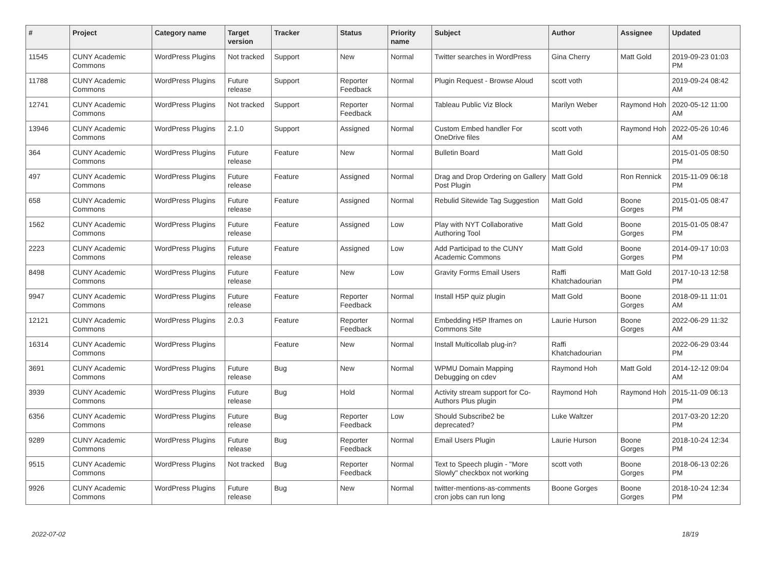| # | Project | Category name | Target version | Tracker | Status | Priority name | Subject | Author | Assignee | Updated |
| --- | --- | --- | --- | --- | --- | --- | --- | --- | --- | --- |
| 11545 | CUNY Academic Commons | WordPress Plugins | Not tracked | Support | New | Normal | Twitter searches in WordPress | Gina Cherry | Matt Gold | 2019-09-23 01:03 PM |
| 11788 | CUNY Academic Commons | WordPress Plugins | Future release | Support | Reporter Feedback | Normal | Plugin Request - Browse Aloud | scott voth | | 2019-09-24 08:42 AM |
| 12741 | CUNY Academic Commons | WordPress Plugins | Not tracked | Support | Reporter Feedback | Normal | Tableau Public Viz Block | Marilyn Weber | Raymond Hoh | 2020-05-12 11:00 AM |
| 13946 | CUNY Academic Commons | WordPress Plugins | 2.1.0 | Support | Assigned | Normal | Custom Embed handler For OneDrive files | scott voth | Raymond Hoh | 2022-05-26 10:46 AM |
| 364 | CUNY Academic Commons | WordPress Plugins | Future release | Feature | New | Normal | Bulletin Board | Matt Gold | | 2015-01-05 08:50 PM |
| 497 | CUNY Academic Commons | WordPress Plugins | Future release | Feature | Assigned | Normal | Drag and Drop Ordering on Gallery Post Plugin | Matt Gold | Ron Rennick | 2015-11-09 06:18 PM |
| 658 | CUNY Academic Commons | WordPress Plugins | Future release | Feature | Assigned | Normal | Rebulid Sitewide Tag Suggestion | Matt Gold | Boone Gorges | 2015-01-05 08:47 PM |
| 1562 | CUNY Academic Commons | WordPress Plugins | Future release | Feature | Assigned | Low | Play with NYT Collaborative Authoring Tool | Matt Gold | Boone Gorges | 2015-01-05 08:47 PM |
| 2223 | CUNY Academic Commons | WordPress Plugins | Future release | Feature | Assigned | Low | Add Participad to the CUNY Academic Commons | Matt Gold | Boone Gorges | 2014-09-17 10:03 PM |
| 8498 | CUNY Academic Commons | WordPress Plugins | Future release | Feature | New | Low | Gravity Forms Email Users | Raffi Khatchadourian | Matt Gold | 2017-10-13 12:58 PM |
| 9947 | CUNY Academic Commons | WordPress Plugins | Future release | Feature | Reporter Feedback | Normal | Install H5P quiz plugin | Matt Gold | Boone Gorges | 2018-09-11 11:01 AM |
| 12121 | CUNY Academic Commons | WordPress Plugins | 2.0.3 | Feature | Reporter Feedback | Normal | Embedding H5P Iframes on Commons Site | Laurie Hurson | Boone Gorges | 2022-06-29 11:32 AM |
| 16314 | CUNY Academic Commons | WordPress Plugins | | Feature | New | Normal | Install Multicollab plug-in? | Raffi Khatchadourian | | 2022-06-29 03:44 PM |
| 3691 | CUNY Academic Commons | WordPress Plugins | Future release | Bug | New | Normal | WPMU Domain Mapping Debugging on cdev | Raymond Hoh | Matt Gold | 2014-12-12 09:04 AM |
| 3939 | CUNY Academic Commons | WordPress Plugins | Future release | Bug | Hold | Normal | Activity stream support for Co-Authors Plus plugin | Raymond Hoh | Raymond Hoh | 2015-11-09 06:13 PM |
| 6356 | CUNY Academic Commons | WordPress Plugins | Future release | Bug | Reporter Feedback | Low | Should Subscribe2 be deprecated? | Luke Waltzer | | 2017-03-20 12:20 PM |
| 9289 | CUNY Academic Commons | WordPress Plugins | Future release | Bug | Reporter Feedback | Normal | Email Users Plugin | Laurie Hurson | Boone Gorges | 2018-10-24 12:34 PM |
| 9515 | CUNY Academic Commons | WordPress Plugins | Not tracked | Bug | Reporter Feedback | Normal | Text to Speech plugin - "More Slowly" checkbox not working | scott voth | Boone Gorges | 2018-06-13 02:26 PM |
| 9926 | CUNY Academic Commons | WordPress Plugins | Future release | Bug | New | Normal | twitter-mentions-as-comments cron jobs can run long | Boone Gorges | Boone Gorges | 2018-10-24 12:34 PM |
2022-07-02 18/19